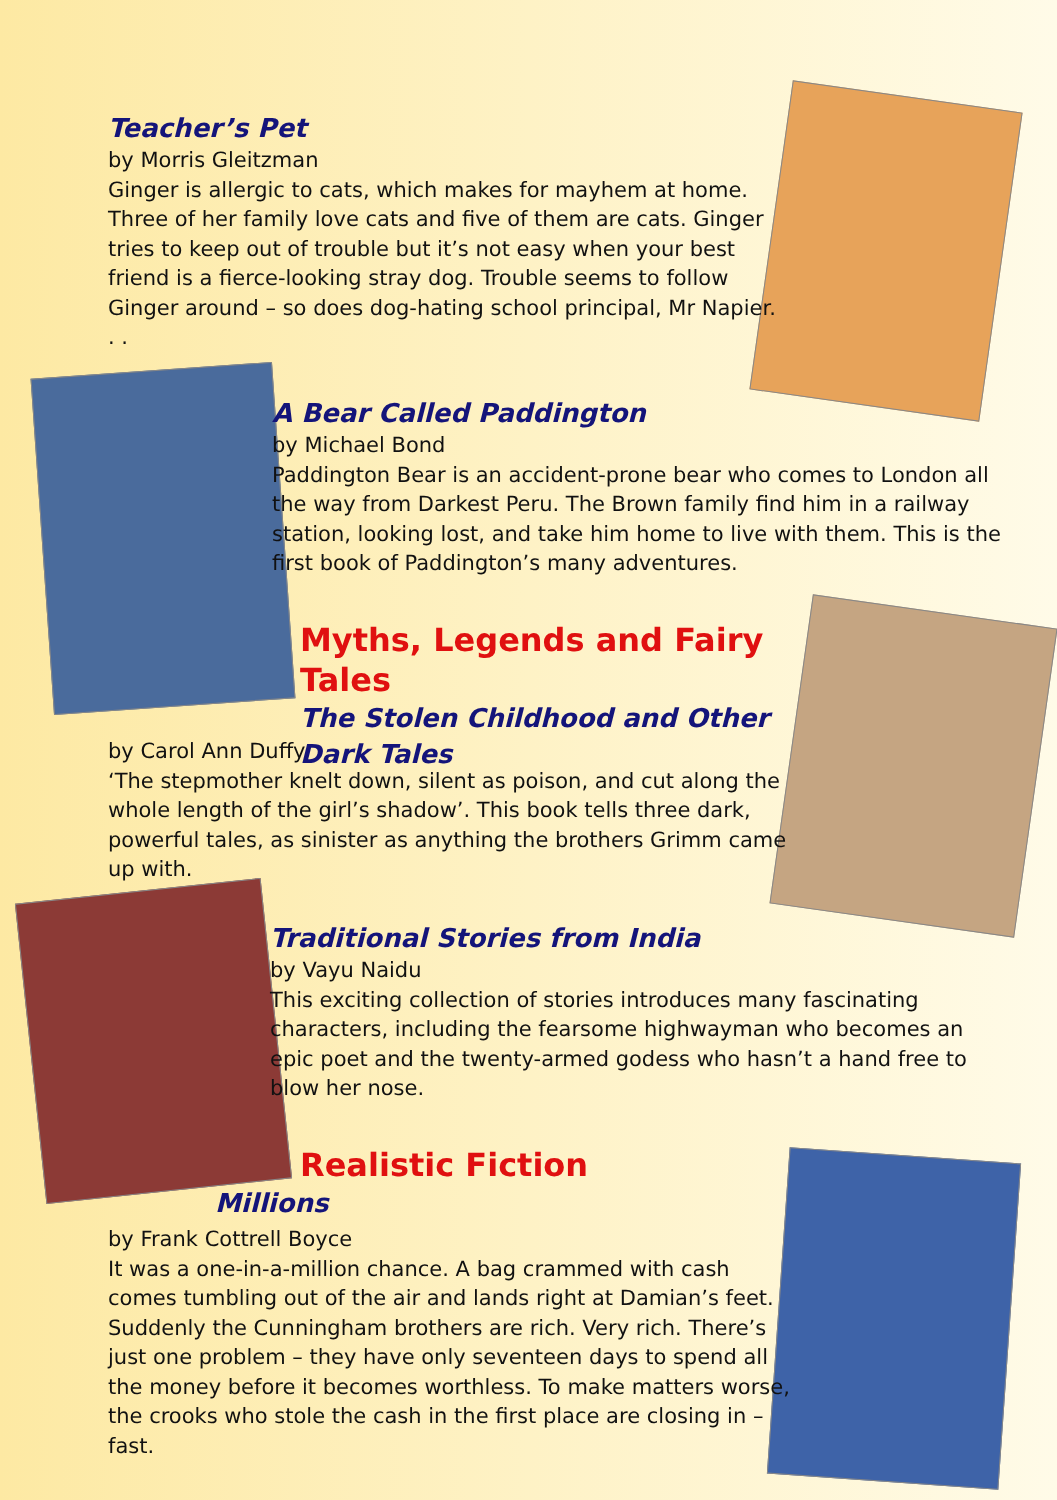Teacher’s Pet
by Morris Gleitzman
Ginger is allergic to cats, which makes for mayhem at home. Three of her family love cats and five of them are cats. Ginger tries to keep out of trouble but it’s not easy when your best friend is a fierce-looking stray dog. Trouble seems to follow Ginger around – so does dog-hating school principal, Mr Napier. . .
A Bear Called Paddington
by Michael Bond
Paddington Bear is an accident-prone bear who comes to London all the way from Darkest Peru. The Brown family find him in a railway station, looking lost, and take him home to live with them. This is the first book of Paddington’s many adventures.
Myths, Legends and Fairy Tales
The Stolen Childhood and Other Dark Tales
by Carol Ann Duffy
‘The stepmother knelt down, silent as poison, and cut along the whole length of the girl’s shadow’. This book tells three dark, powerful tales, as sinister as anything the brothers Grimm came up with.
Traditional Stories from India
by Vayu Naidu
This exciting collection of stories introduces many fascinating characters, including the fearsome highwayman who becomes an epic poet and the twenty-armed godess who hasn’t a hand free to blow her nose.
Realistic Fiction
Millions
by Frank Cottrell Boyce
It was a one-in-a-million chance. A bag crammed with cash comes tumbling out of the air and lands right at Damian’s feet. Suddenly the Cunningham brothers are rich. Very rich. There’s just one problem – they have only seventeen days to spend all the money before it becomes worthless. To make matters worse, the crooks who stole the cash in the first place are closing in – fast.